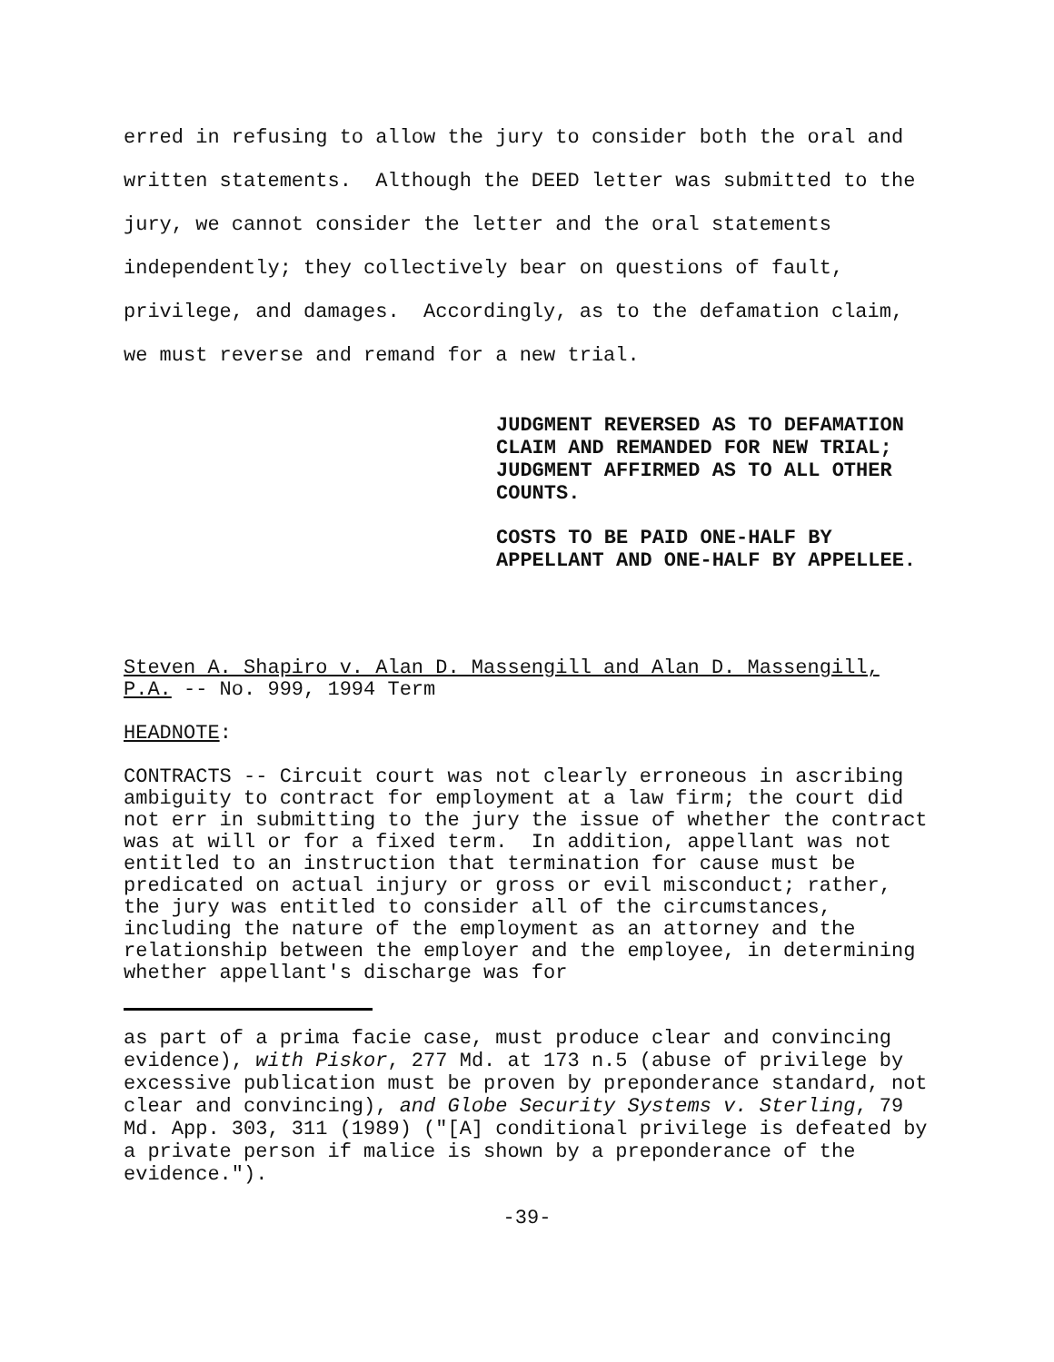erred in refusing to allow the jury to consider both the oral and written statements. Although the DEED letter was submitted to the jury, we cannot consider the letter and the oral statements independently; they collectively bear on questions of fault, privilege, and damages. Accordingly, as to the defamation claim, we must reverse and remand for a new trial.
JUDGMENT REVERSED AS TO DEFAMATION CLAIM AND REMANDED FOR NEW TRIAL; JUDGMENT AFFIRMED AS TO ALL OTHER COUNTS.
COSTS TO BE PAID ONE-HALF BY APPELLANT AND ONE-HALF BY APPELLEE.
Steven A. Shapiro v. Alan D. Massengill and Alan D. Massengill, P.A. -- No. 999, 1994 Term
HEADNOTE:
CONTRACTS -- Circuit court was not clearly erroneous in ascribing ambiguity to contract for employment at a law firm; the court did not err in submitting to the jury the issue of whether the contract was at will or for a fixed term. In addition, appellant was not entitled to an instruction that termination for cause must be predicated on actual injury or gross or evil misconduct; rather, the jury was entitled to consider all of the circumstances, including the nature of the employment as an attorney and the relationship between the employer and the employee, in determining whether appellant's discharge was for
as part of a prima facie case, must produce clear and convincing evidence), with Piskor, 277 Md. at 173 n.5 (abuse of privilege by excessive publication must be proven by preponderance standard, not clear and convincing), and Globe Security Systems v. Sterling, 79 Md. App. 303, 311 (1989) ("[A] conditional privilege is defeated by a private person if malice is shown by a preponderance of the evidence.").
-39-